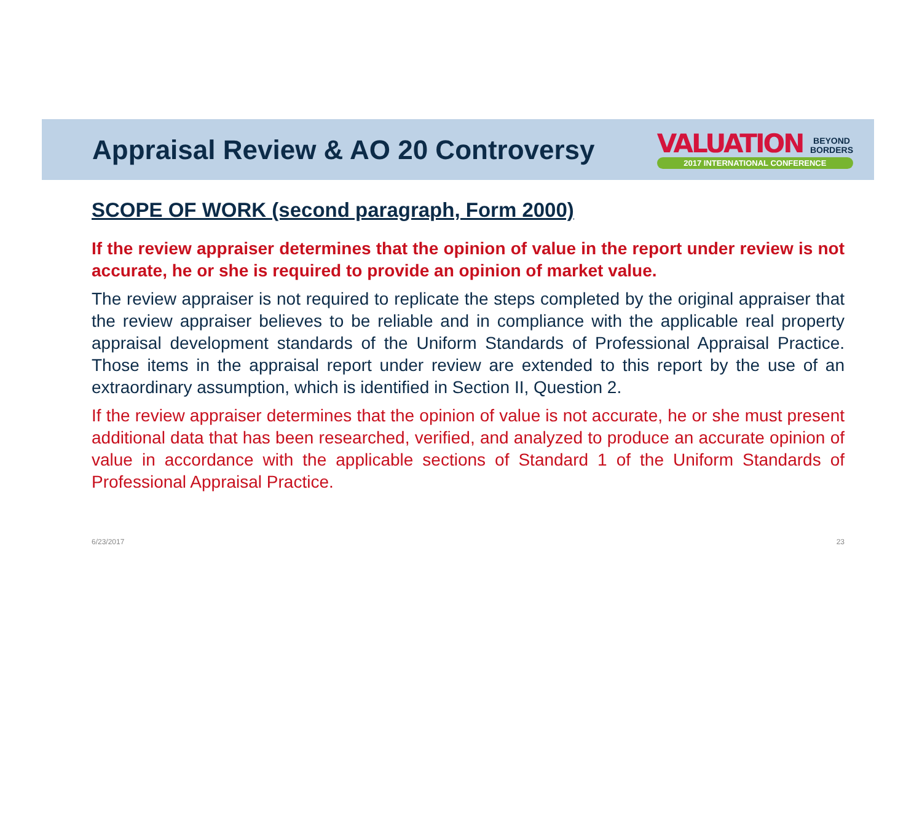Appraisal Review & AO 20 Controversy
VALUATION BEYOND
BORDERS
2017 INTERNATIONAL CONFERENCE
SCOPE OF WORK (second paragraph, Form 2000)
If the review appraiser determines that the opinion of value in the report under review is not accurate, he or she is required to provide an opinion of market value.
The review appraiser is not required to replicate the steps completed by the original appraiser that the review appraiser believes to be reliable and in compliance with the applicable real property appraisal development standards of the Uniform Standards of Professional Appraisal Practice. Those items in the appraisal report under review are extended to this report by the use of an extraordinary assumption, which is identified in Section II, Question 2.
If the review appraiser determines that the opinion of value is not accurate, he or she must present additional data that has been researched, verified, and analyzed to produce an accurate opinion of value in accordance with the applicable sections of Standard 1 of the Uniform Standards of Professional Appraisal Practice.
6/23/2017 23